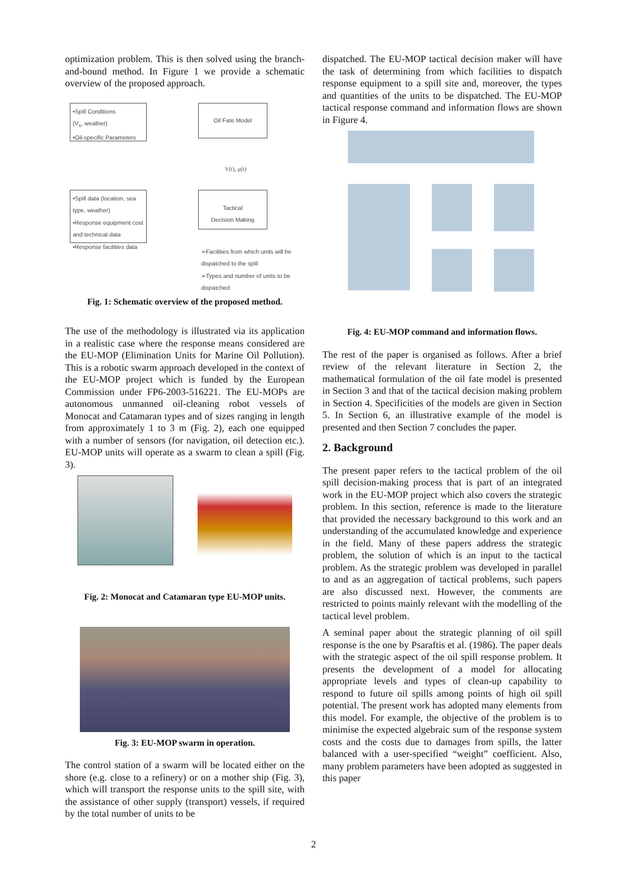optimization problem. This is then solved using the branch-and-bound method. In Figure 1 we provide a schematic overview of the proposed approach.
•Spill Conditions
(V<sub>s</sub>, weather)
•Oil-specific Parameters
Oil Fate Model
V(t), μ(t)
•Spill data (location, sea type, weather)
•Response equipment cost and technical data
•Response facilities data
Tactical
Decision Making
➢Facilities from which units will be dispatched to the spill
➢Types and number of units to be dispatched
Fig. 1: Schematic overview of the proposed method.
The use of the methodology is illustrated via its application in a realistic case where the response means considered are the EU-MOP (Elimination Units for Marine Oil Pollution). This is a robotic swarm approach developed in the context of the EU-MOP project which is funded by the European Commission under FP6-2003-516221. The EU-MOPs are autonomous unmanned oil-cleaning robot vessels of Monocat and Catamaran types and of sizes ranging in length from approximately 1 to 3 m (Fig. 2), each one equipped with a number of sensors (for navigation, oil detection etc.). EU-MOP units will operate as a swarm to clean a spill (Fig. 3).
Fig. 2: Monocat and Catamaran type EU-MOP units.
Fig. 3: EU-MOP swarm in operation.
The control station of a swarm will be located either on the shore (e.g. close to a refinery) or on a mother ship (Fig. 3), which will transport the response units to the spill site, with the assistance of other supply (transport) vessels, if required by the total number of units to be
dispatched. The EU-MOP tactical decision maker will have the task of determining from which facilities to dispatch response equipment to a spill site and, moreover, the types and quantities of the units to be dispatched. The EU-MOP tactical response command and information flows are shown in Figure 4.
Fig. 4: EU-MOP command and information flows.
The rest of the paper is organised as follows. After a brief review of the relevant literature in Section 2, the mathematical formulation of the oil fate model is presented in Section 3 and that of the tactical decision making problem in Section 4. Specificities of the models are given in Section 5. In Section 6, an illustrative example of the model is presented and then Section 7 concludes the paper.
2. Background
The present paper refers to the tactical problem of the oil spill decision-making process that is part of an integrated work in the EU-MOP project which also covers the strategic problem. In this section, reference is made to the literature that provided the necessary background to this work and an understanding of the accumulated knowledge and experience in the field. Many of these papers address the strategic problem, the solution of which is an input to the tactical problem. As the strategic problem was developed in parallel to and as an aggregation of tactical problems, such papers are also discussed next. However, the comments are restricted to points mainly relevant with the modelling of the tactical level problem.
A seminal paper about the strategic planning of oil spill response is the one by Psaraftis et al. (1986). The paper deals with the strategic aspect of the oil spill response problem. It presents the development of a model for allocating appropriate levels and types of clean-up capability to respond to future oil spills among points of high oil spill potential. The present work has adopted many elements from this model. For example, the objective of the problem is to minimise the expected algebraic sum of the response system costs and the costs due to damages from spills, the latter balanced with a user-specified “weight” coefficient. Also, many problem parameters have been adopted as suggested in this paper
2